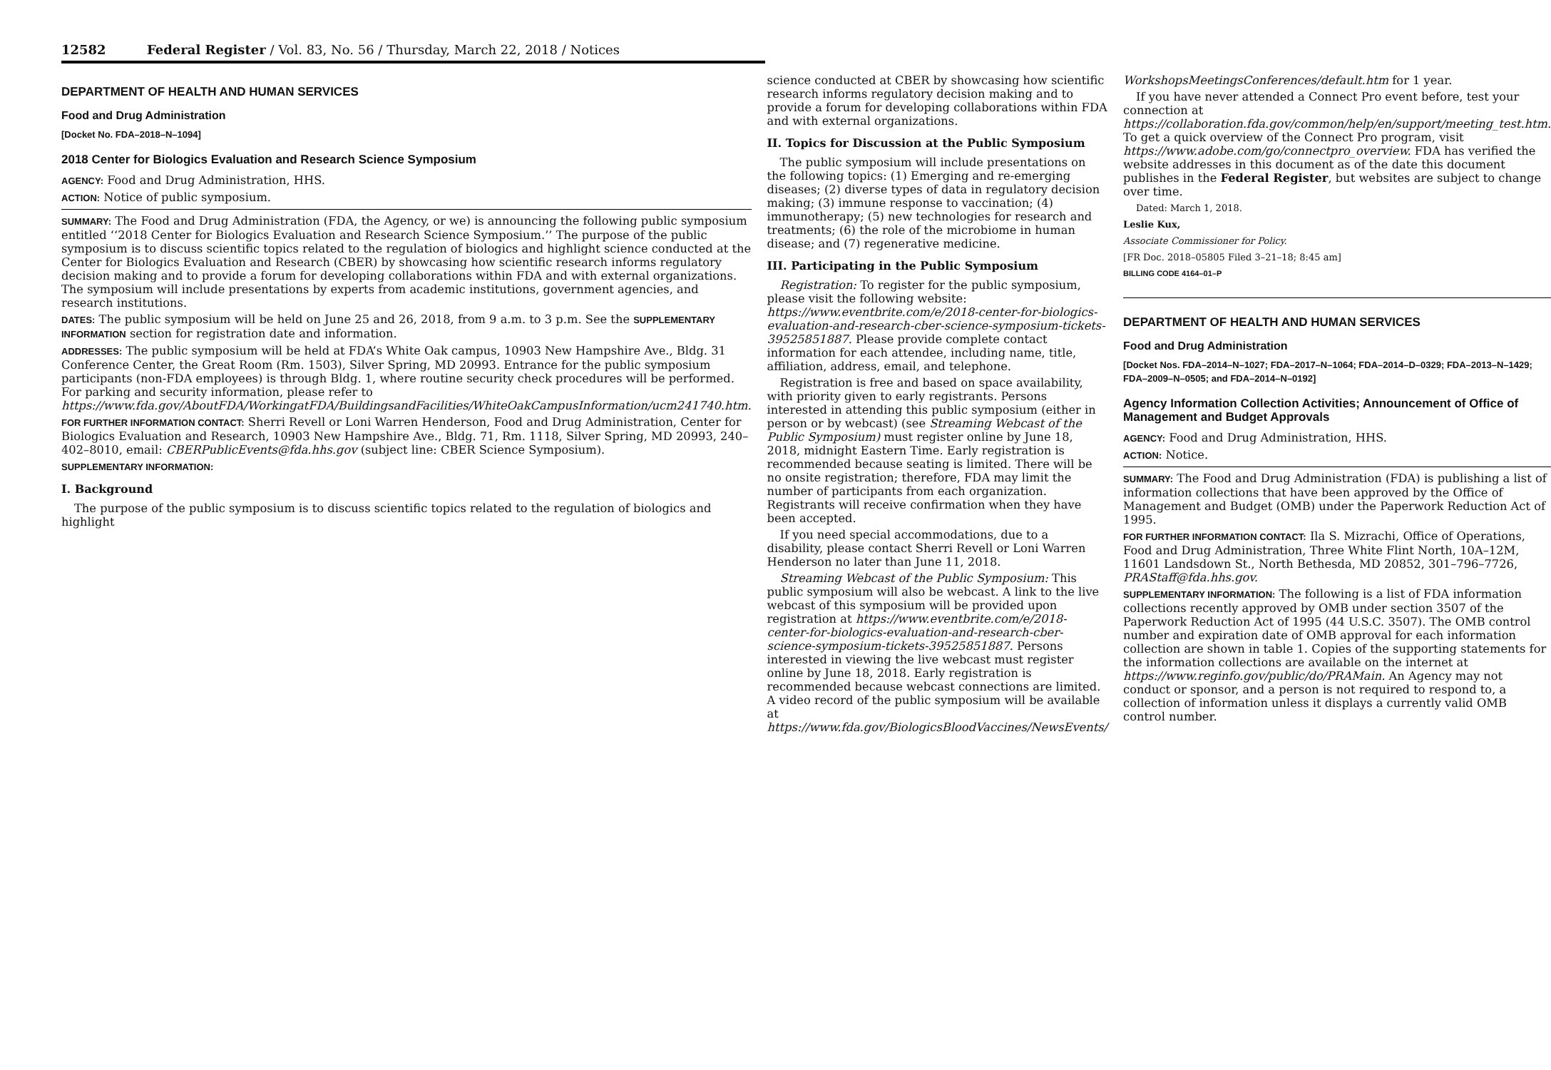12582 Federal Register / Vol. 83, No. 56 / Thursday, March 22, 2018 / Notices
DEPARTMENT OF HEALTH AND HUMAN SERVICES
Food and Drug Administration
[Docket No. FDA–2018–N–1094]
2018 Center for Biologics Evaluation and Research Science Symposium
AGENCY: Food and Drug Administration, HHS.
ACTION: Notice of public symposium.
SUMMARY: The Food and Drug Administration (FDA, the Agency, or we) is announcing the following public symposium entitled ‘‘2018 Center for Biologics Evaluation and Research Science Symposium.’’ The purpose of the public symposium is to discuss scientific topics related to the regulation of biologics and highlight science conducted at the Center for Biologics Evaluation and Research (CBER) by showcasing how scientific research informs regulatory decision making and to provide a forum for developing collaborations within FDA and with external organizations. The symposium will include presentations by experts from academic institutions, government agencies, and research institutions.
DATES: The public symposium will be held on June 25 and 26, 2018, from 9 a.m. to 3 p.m. See the SUPPLEMENTARY INFORMATION section for registration date and information.
ADDRESSES: The public symposium will be held at FDA’s White Oak campus, 10903 New Hampshire Ave., Bldg. 31 Conference Center, the Great Room (Rm. 1503), Silver Spring, MD 20993. Entrance for the public symposium participants (non-FDA employees) is through Bldg. 1, where routine security check procedures will be performed. For parking and security information, please refer to https://www.fda.gov/AboutFDA/WorkingatFDA/BuildingsandFacilities/WhiteOakCampusInformation/ucm241740.htm.
FOR FURTHER INFORMATION CONTACT: Sherri Revell or Loni Warren Henderson, Food and Drug Administration, Center for Biologics Evaluation and Research, 10903 New Hampshire Ave., Bldg. 71, Rm. 1118, Silver Spring, MD 20993, 240–402–8010, email: CBERPublicEvents@fda.hhs.gov (subject line: CBER Science Symposium).
SUPPLEMENTARY INFORMATION:
I. Background
The purpose of the public symposium is to discuss scientific topics related to the regulation of biologics and highlight
science conducted at CBER by showcasing how scientific research informs regulatory decision making and to provide a forum for developing collaborations within FDA and with external organizations.
II. Topics for Discussion at the Public Symposium
The public symposium will include presentations on the following topics: (1) Emerging and re-emerging diseases; (2) diverse types of data in regulatory decision making; (3) immune response to vaccination; (4) immunotherapy; (5) new technologies for research and treatments; (6) the role of the microbiome in human disease; and (7) regenerative medicine.
III. Participating in the Public Symposium
Registration: To register for the public symposium, please visit the following website: https://www.eventbrite.com/e/2018-center-for-biologics-evaluation-and-research-cber-science-symposium-tickets-39525851887. Please provide complete contact information for each attendee, including name, title, affiliation, address, email, and telephone.
Registration is free and based on space availability, with priority given to early registrants. Persons interested in attending this public symposium (either in person or by webcast) (see Streaming Webcast of the Public Symposium) must register online by June 18, 2018, midnight Eastern Time. Early registration is recommended because seating is limited. There will be no onsite registration; therefore, FDA may limit the number of participants from each organization. Registrants will receive confirmation when they have been accepted.
If you need special accommodations, due to a disability, please contact Sherri Revell or Loni Warren Henderson no later than June 11, 2018.
Streaming Webcast of the Public Symposium: This public symposium will also be webcast. A link to the live webcast of this symposium will be provided upon registration at https://www.eventbrite.com/e/2018-center-for-biologics-evaluation-and-research-cber-science-symposium-tickets-39525851887. Persons interested in viewing the live webcast must register online by June 18, 2018. Early registration is recommended because webcast connections are limited. A video record of the public symposium will be available at https://www.fda.gov/BiologicsBloodVaccines/NewsEvents/
WorkshopsMeetingsConferences/default.htm for 1 year.
If you have never attended a Connect Pro event before, test your connection at https://collaboration.fda.gov/common/help/en/support/meeting_test.htm. To get a quick overview of the Connect Pro program, visit https://www.adobe.com/go/connectpro_overview. FDA has verified the website addresses in this document as of the date this document publishes in the Federal Register, but websites are subject to change over time.
Dated: March 1, 2018.
Leslie Kux,
Associate Commissioner for Policy.
[FR Doc. 2018–05805 Filed 3–21–18; 8:45 am]
BILLING CODE 4164–01–P
DEPARTMENT OF HEALTH AND HUMAN SERVICES
Food and Drug Administration
[Docket Nos. FDA–2014–N–1027; FDA–2017–N–1064; FDA–2014–D–0329; FDA–2013–N–1429; FDA–2009–N–0505; and FDA–2014–N–0192]
Agency Information Collection Activities; Announcement of Office of Management and Budget Approvals
AGENCY: Food and Drug Administration, HHS.
ACTION: Notice.
SUMMARY: The Food and Drug Administration (FDA) is publishing a list of information collections that have been approved by the Office of Management and Budget (OMB) under the Paperwork Reduction Act of 1995.
FOR FURTHER INFORMATION CONTACT: Ila S. Mizrachi, Office of Operations, Food and Drug Administration, Three White Flint North, 10A–12M, 11601 Landsdown St., North Bethesda, MD 20852, 301–796–7726, PRAStaff@fda.hhs.gov.
SUPPLEMENTARY INFORMATION: The following is a list of FDA information collections recently approved by OMB under section 3507 of the Paperwork Reduction Act of 1995 (44 U.S.C. 3507). The OMB control number and expiration date of OMB approval for each information collection are shown in table 1. Copies of the supporting statements for the information collections are available on the internet at https://www.reginfo.gov/public/do/PRAMain. An Agency may not conduct or sponsor, and a person is not required to respond to, a collection of information unless it displays a currently valid OMB control number.